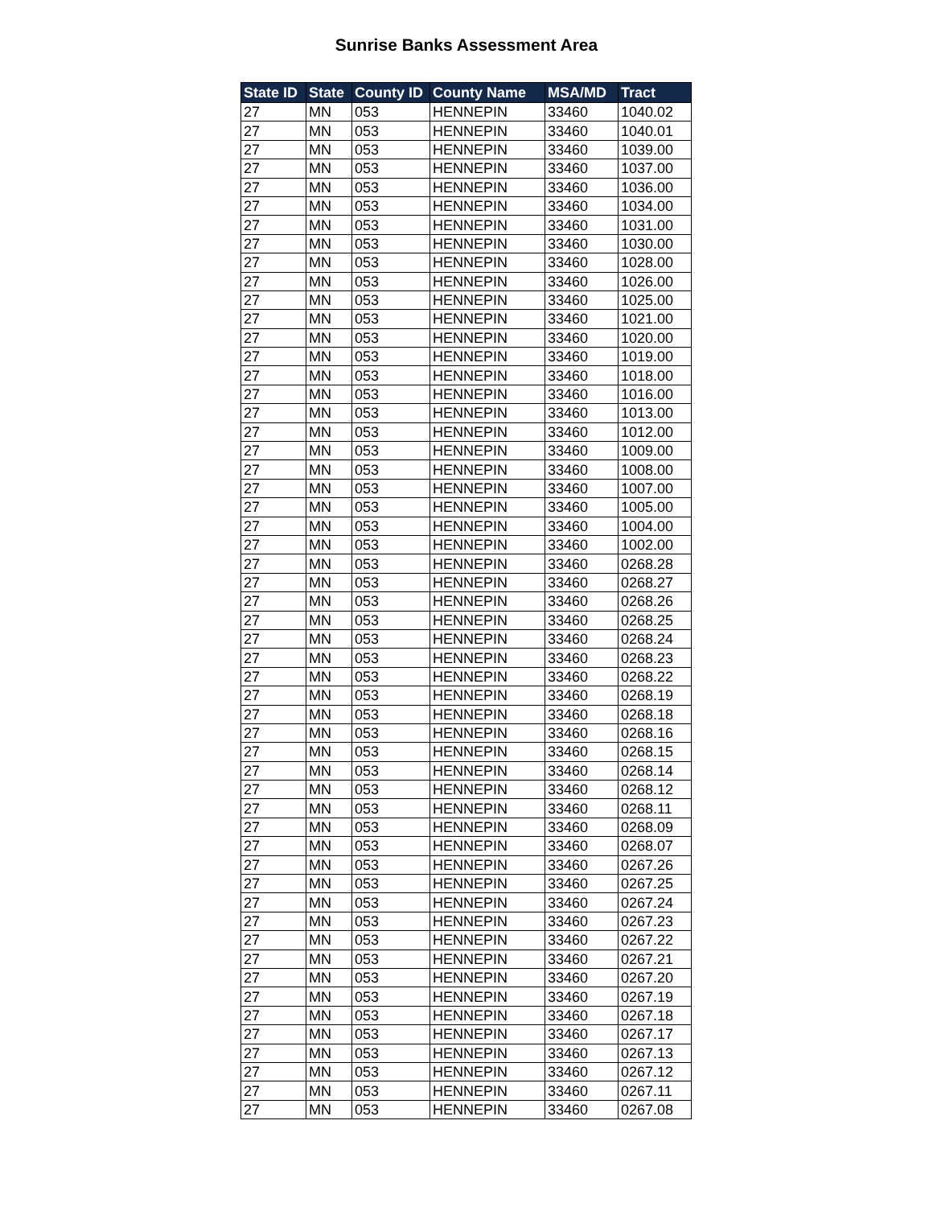Sunrise Banks Assessment Area
| State ID | State | County ID | County Name | MSA/MD | Tract |
| --- | --- | --- | --- | --- | --- |
| 27 | MN | 053 | HENNEPIN | 33460 | 1040.02 |
| 27 | MN | 053 | HENNEPIN | 33460 | 1040.01 |
| 27 | MN | 053 | HENNEPIN | 33460 | 1039.00 |
| 27 | MN | 053 | HENNEPIN | 33460 | 1037.00 |
| 27 | MN | 053 | HENNEPIN | 33460 | 1036.00 |
| 27 | MN | 053 | HENNEPIN | 33460 | 1034.00 |
| 27 | MN | 053 | HENNEPIN | 33460 | 1031.00 |
| 27 | MN | 053 | HENNEPIN | 33460 | 1030.00 |
| 27 | MN | 053 | HENNEPIN | 33460 | 1028.00 |
| 27 | MN | 053 | HENNEPIN | 33460 | 1026.00 |
| 27 | MN | 053 | HENNEPIN | 33460 | 1025.00 |
| 27 | MN | 053 | HENNEPIN | 33460 | 1021.00 |
| 27 | MN | 053 | HENNEPIN | 33460 | 1020.00 |
| 27 | MN | 053 | HENNEPIN | 33460 | 1019.00 |
| 27 | MN | 053 | HENNEPIN | 33460 | 1018.00 |
| 27 | MN | 053 | HENNEPIN | 33460 | 1016.00 |
| 27 | MN | 053 | HENNEPIN | 33460 | 1013.00 |
| 27 | MN | 053 | HENNEPIN | 33460 | 1012.00 |
| 27 | MN | 053 | HENNEPIN | 33460 | 1009.00 |
| 27 | MN | 053 | HENNEPIN | 33460 | 1008.00 |
| 27 | MN | 053 | HENNEPIN | 33460 | 1007.00 |
| 27 | MN | 053 | HENNEPIN | 33460 | 1005.00 |
| 27 | MN | 053 | HENNEPIN | 33460 | 1004.00 |
| 27 | MN | 053 | HENNEPIN | 33460 | 1002.00 |
| 27 | MN | 053 | HENNEPIN | 33460 | 0268.28 |
| 27 | MN | 053 | HENNEPIN | 33460 | 0268.27 |
| 27 | MN | 053 | HENNEPIN | 33460 | 0268.26 |
| 27 | MN | 053 | HENNEPIN | 33460 | 0268.25 |
| 27 | MN | 053 | HENNEPIN | 33460 | 0268.24 |
| 27 | MN | 053 | HENNEPIN | 33460 | 0268.23 |
| 27 | MN | 053 | HENNEPIN | 33460 | 0268.22 |
| 27 | MN | 053 | HENNEPIN | 33460 | 0268.19 |
| 27 | MN | 053 | HENNEPIN | 33460 | 0268.18 |
| 27 | MN | 053 | HENNEPIN | 33460 | 0268.16 |
| 27 | MN | 053 | HENNEPIN | 33460 | 0268.15 |
| 27 | MN | 053 | HENNEPIN | 33460 | 0268.14 |
| 27 | MN | 053 | HENNEPIN | 33460 | 0268.12 |
| 27 | MN | 053 | HENNEPIN | 33460 | 0268.11 |
| 27 | MN | 053 | HENNEPIN | 33460 | 0268.09 |
| 27 | MN | 053 | HENNEPIN | 33460 | 0268.07 |
| 27 | MN | 053 | HENNEPIN | 33460 | 0267.26 |
| 27 | MN | 053 | HENNEPIN | 33460 | 0267.25 |
| 27 | MN | 053 | HENNEPIN | 33460 | 0267.24 |
| 27 | MN | 053 | HENNEPIN | 33460 | 0267.23 |
| 27 | MN | 053 | HENNEPIN | 33460 | 0267.22 |
| 27 | MN | 053 | HENNEPIN | 33460 | 0267.21 |
| 27 | MN | 053 | HENNEPIN | 33460 | 0267.20 |
| 27 | MN | 053 | HENNEPIN | 33460 | 0267.19 |
| 27 | MN | 053 | HENNEPIN | 33460 | 0267.18 |
| 27 | MN | 053 | HENNEPIN | 33460 | 0267.17 |
| 27 | MN | 053 | HENNEPIN | 33460 | 0267.13 |
| 27 | MN | 053 | HENNEPIN | 33460 | 0267.12 |
| 27 | MN | 053 | HENNEPIN | 33460 | 0267.11 |
| 27 | MN | 053 | HENNEPIN | 33460 | 0267.08 |